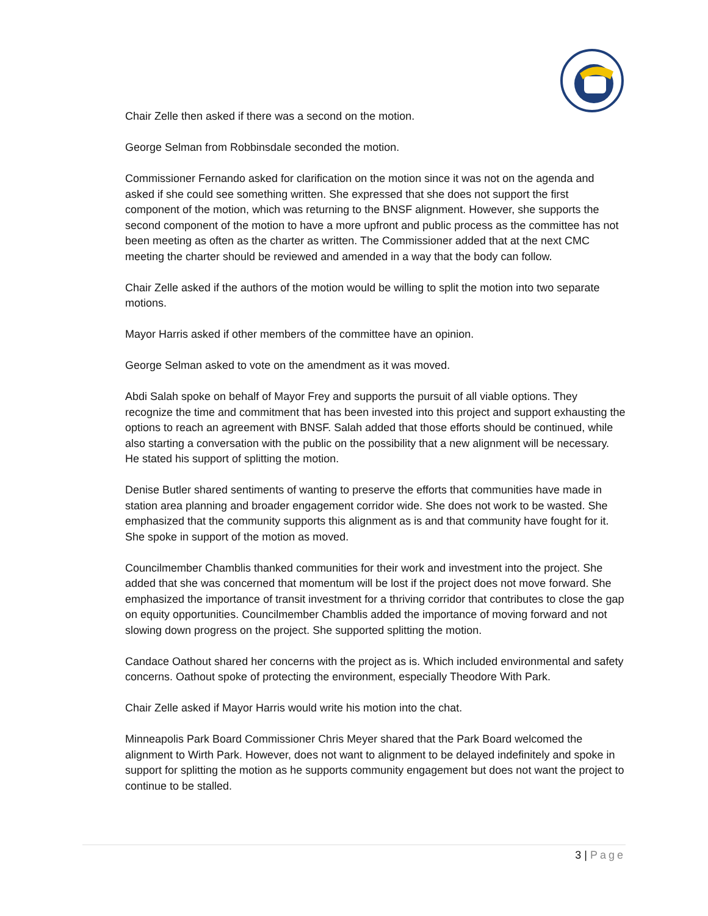Chair Zelle then asked if there was a second on the motion.
George Selman from Robbinsdale seconded the motion.
Commissioner Fernando asked for clarification on the motion since it was not on the agenda and asked if she could see something written. She expressed that she does not support the first component of the motion, which was returning to the BNSF alignment. However, she supports the second component of the motion to have a more upfront and public process as the committee has not been meeting as often as the charter as written. The Commissioner added that at the next CMC meeting the charter should be reviewed and amended in a way that the body can follow.
Chair Zelle asked if the authors of the motion would be willing to split the motion into two separate motions.
Mayor Harris asked if other members of the committee have an opinion.
George Selman asked to vote on the amendment as it was moved.
Abdi Salah spoke on behalf of Mayor Frey and supports the pursuit of all viable options. They recognize the time and commitment that has been invested into this project and support exhausting the options to reach an agreement with BNSF. Salah added that those efforts should be continued, while also starting a conversation with the public on the possibility that a new alignment will be necessary. He stated his support of splitting the motion.
Denise Butler shared sentiments of wanting to preserve the efforts that communities have made in station area planning and broader engagement corridor wide. She does not work to be wasted. She emphasized that the community supports this alignment as is and that community have fought for it. She spoke in support of the motion as moved.
Councilmember Chamblis thanked communities for their work and investment into the project. She added that she was concerned that momentum will be lost if the project does not move forward. She emphasized the importance of transit investment for a thriving corridor that contributes to close the gap on equity opportunities. Councilmember Chamblis added the importance of moving forward and not slowing down progress on the project. She supported splitting the motion.
Candace Oathout shared her concerns with the project as is. Which included environmental and safety concerns. Oathout spoke of protecting the environment, especially Theodore With Park.
Chair Zelle asked if Mayor Harris would write his motion into the chat.
Minneapolis Park Board Commissioner Chris Meyer shared that the Park Board welcomed the alignment to Wirth Park. However, does not want to alignment to be delayed indefinitely and spoke in support for splitting the motion as he supports community engagement but does not want the project to continue to be stalled.
3 | Page